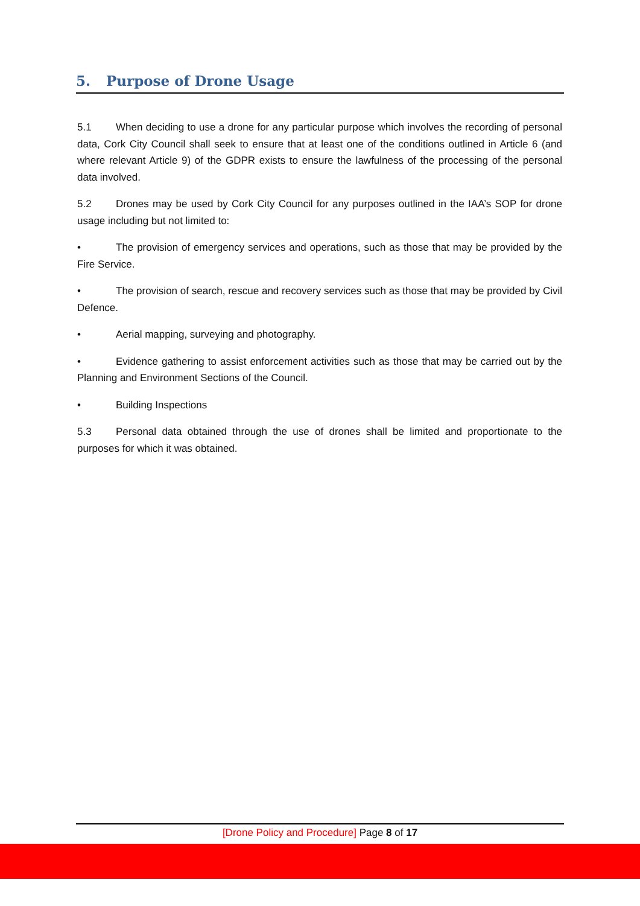5. Purpose of Drone Usage
5.1 When deciding to use a drone for any particular purpose which involves the recording of personal data, Cork City Council shall seek to ensure that at least one of the conditions outlined in Article 6 (and where relevant Article 9) of the GDPR exists to ensure the lawfulness of the processing of the personal data involved.
5.2 Drones may be used by Cork City Council for any purposes outlined in the IAA’s SOP for drone usage including but not limited to:
• The provision of emergency services and operations, such as those that may be provided by the Fire Service.
• The provision of search, rescue and recovery services such as those that may be provided by Civil Defence.
• Aerial mapping, surveying and photography.
• Evidence gathering to assist enforcement activities such as those that may be carried out by the Planning and Environment Sections of the Council.
• Building Inspections
5.3 Personal data obtained through the use of drones shall be limited and proportionate to the purposes for which it was obtained.
[Drone Policy and Procedure] Page 8 of 17